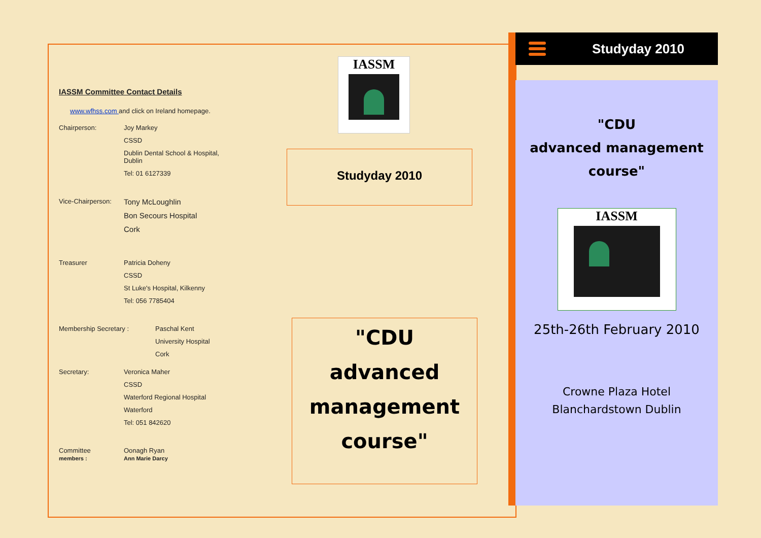IASSM Committee Contact Details
www.wfhss.com and click on Ireland homepage.
Chairperson: Joy Markey
CSSD
Dublin Dental School & Hospital,
Dublin
Tel: 01 6127339
Vice-Chairperson:
Tony McLoughlin
Bon Secours Hospital
Cork
Treasurer Patricia Doheny
CSSD
St Luke's Hospital, Kilkenny
Tel: 056 7785404
Membership Secretary : Paschal Kent
University Hospital
Cork
Secretary: Veronica Maher
CSSD
Waterford Regional Hospital
Waterford
Tel: 051 842620
Committee
members :
Oonagh Ryan
Ann Marie Darcy
IASSM
Studyday 2010
"CDU
advanced
management course"
Studyday 2010
"CDU
advanced management
course"
IASSM
25th-26th February 2010
Crowne Plaza Hotel
Blanchardstown Dublin